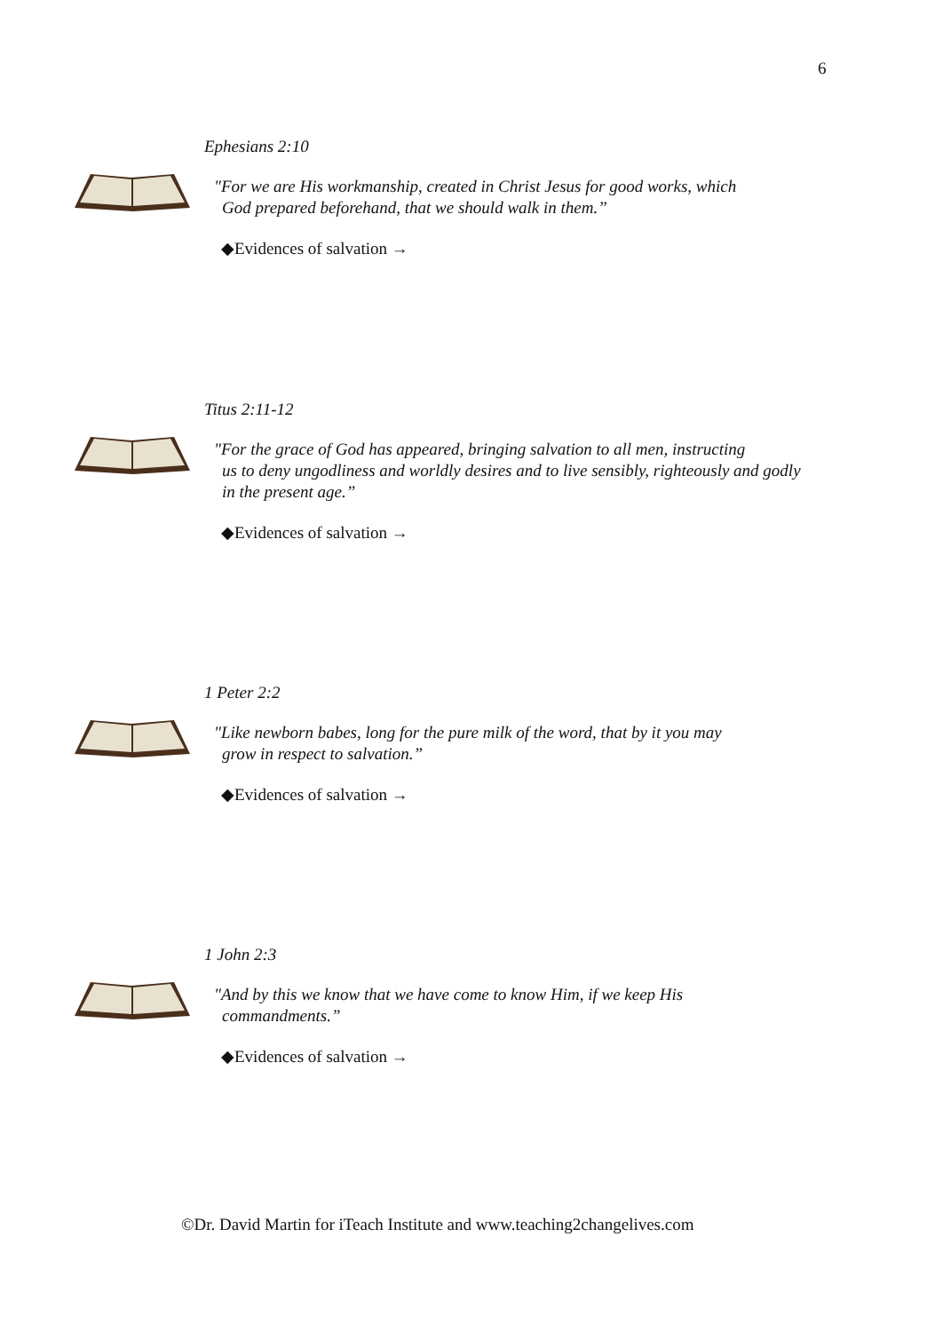6
Ephesians 2:10
"For we are His workmanship, created in Christ Jesus for good works, which
God prepared beforehand, that we should walk in them.”
◆Evidences of salvation →
Titus 2:11-12
"For the grace of God has appeared, bringing salvation to all men, instructing
us to deny ungodliness and worldly desires and to live sensibly, righteously and godly in the present age.”
◆Evidences of salvation →
1 Peter 2:2
"Like newborn babes, long for the pure milk of the word, that by it you may
grow in respect to salvation.”
◆Evidences of salvation →
1 John 2:3
"And by this we know that we have come to know Him, if we keep His
commandments.”
◆Evidences of salvation →
©Dr. David Martin for iTeach Institute and www.teaching2changelives.com